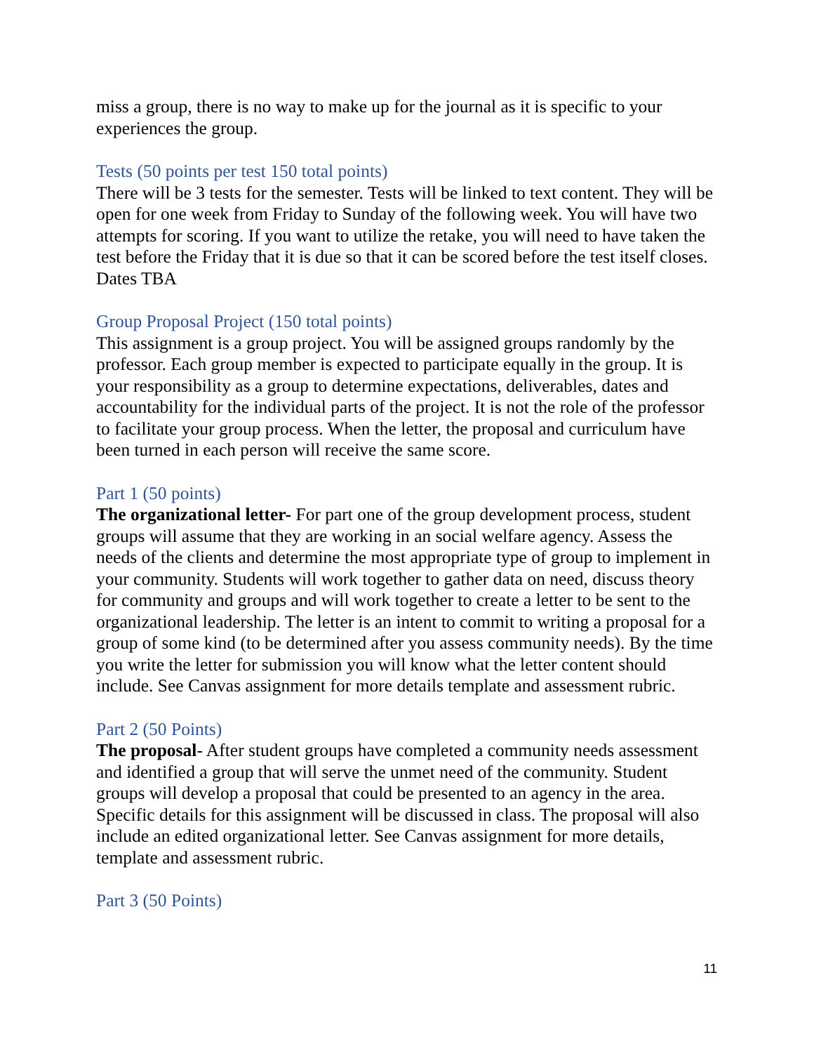miss a group, there is no way to make up for the journal as it is specific to your experiences the group.
Tests (50 points per test 150 total points)
There will be 3 tests for the semester. Tests will be linked to text content. They will be open for one week from Friday to Sunday of the following week. You will have two attempts for scoring. If you want to utilize the retake, you will need to have taken the test before the Friday that it is due so that it can be scored before the test itself closes. Dates TBA
Group Proposal Project (150 total points)
This assignment is a group project. You will be assigned groups randomly by the professor. Each group member is expected to participate equally in the group. It is your responsibility as a group to determine expectations, deliverables, dates and accountability for the individual parts of the project. It is not the role of the professor to facilitate your group process. When the letter, the proposal and curriculum have been turned in each person will receive the same score.
Part 1 (50 points)
The organizational letter- For part one of the group development process, student groups will assume that they are working in an social welfare agency. Assess the needs of the clients and determine the most appropriate type of group to implement in your community. Students will work together to gather data on need, discuss theory for community and groups and will work together to create a letter to be sent to the organizational leadership. The letter is an intent to commit to writing a proposal for a group of some kind (to be determined after you assess community needs). By the time you write the letter for submission you will know what the letter content should include. See Canvas assignment for more details template and assessment rubric.
Part 2 (50 Points)
The proposal- After student groups have completed a community needs assessment and identified a group that will serve the unmet need of the community. Student groups will develop a proposal that could be presented to an agency in the area. Specific details for this assignment will be discussed in class. The proposal will also include an edited organizational letter. See Canvas assignment for more details, template and assessment rubric.
Part 3 (50 Points)
11